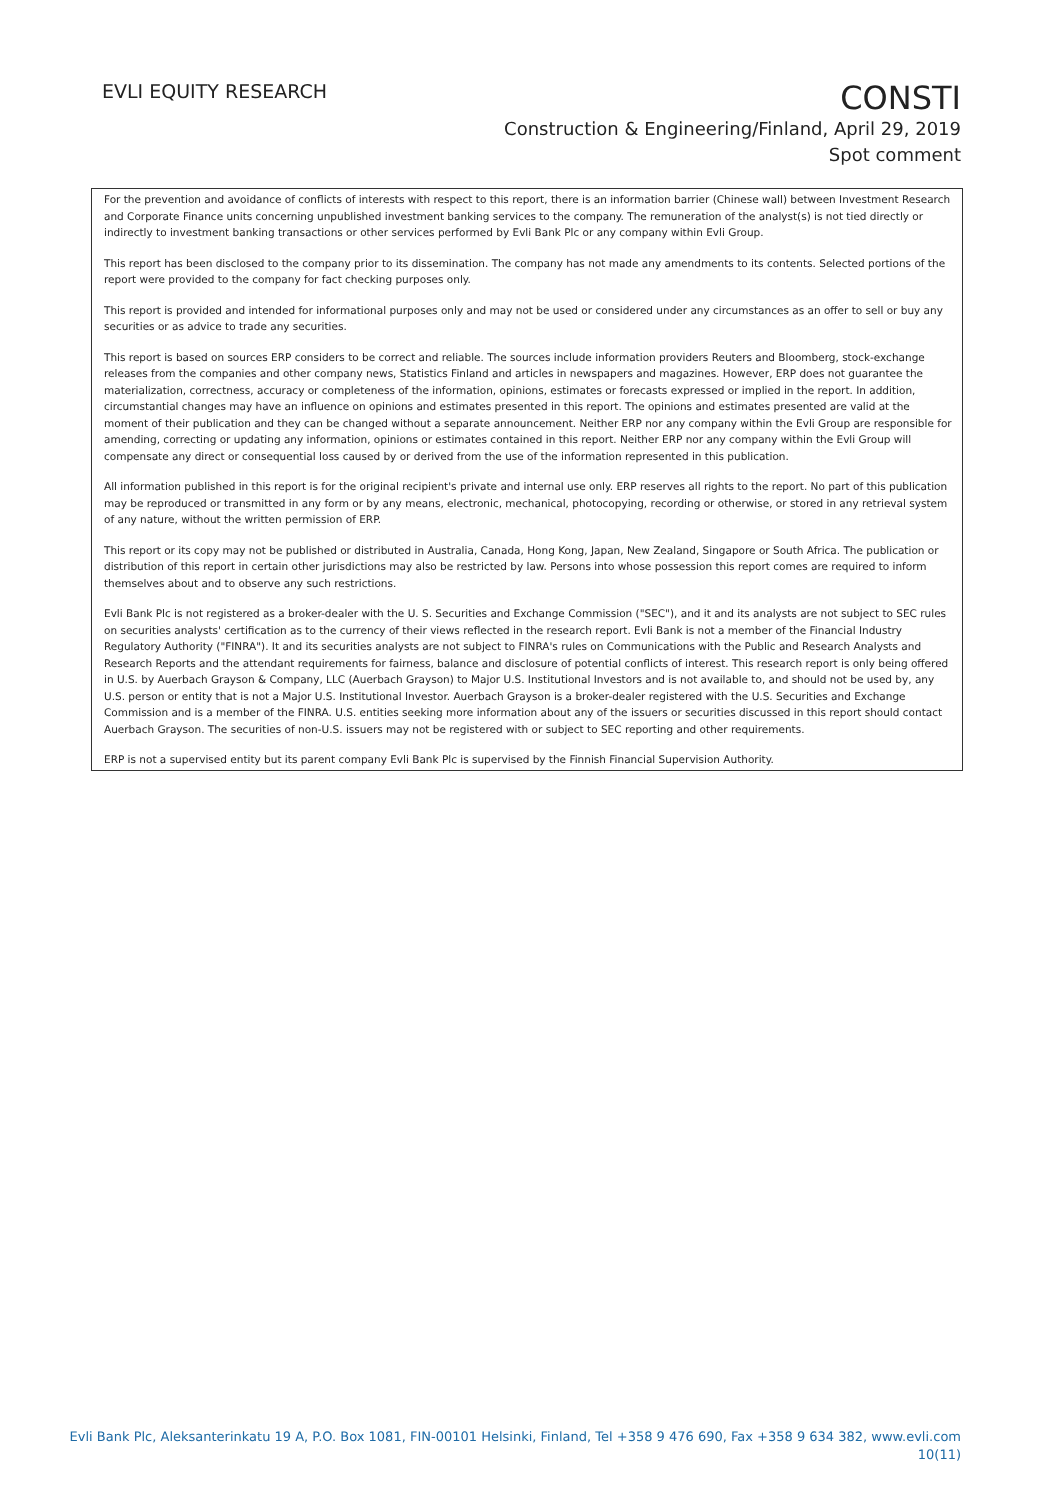EVLI EQUITY RESEARCH
CONSTI
Construction & Engineering/Finland, April 29, 2019
Spot comment
For the prevention and avoidance of conflicts of interests with respect to this report, there is an information barrier (Chinese wall) between Investment Research and Corporate Finance units concerning unpublished investment banking services to the company. The remuneration of the analyst(s) is not tied directly or indirectly to investment banking transactions or other services performed by Evli Bank Plc or any company within Evli Group.
This report has been disclosed to the company prior to its dissemination. The company has not made any amendments to its contents. Selected portions of the report were provided to the company for fact checking purposes only.
This report is provided and intended for informational purposes only and may not be used or considered under any circumstances as an offer to sell or buy any securities or as advice to trade any securities.
This report is based on sources ERP considers to be correct and reliable. The sources include information providers Reuters and Bloomberg, stock-exchange releases from the companies and other company news, Statistics Finland and articles in newspapers and magazines. However, ERP does not guarantee the materialization, correctness, accuracy or completeness of the information, opinions, estimates or forecasts expressed or implied in the report. In addition, circumstantial changes may have an influence on opinions and estimates presented in this report. The opinions and estimates presented are valid at the moment of their publication and they can be changed without a separate announcement. Neither ERP nor any company within the Evli Group are responsible for amending, correcting or updating any information, opinions or estimates contained in this report. Neither ERP nor any company within the Evli Group will compensate any direct or consequential loss caused by or derived from the use of the information represented in this publication.
All information published in this report is for the original recipient's private and internal use only. ERP reserves all rights to the report. No part of this publication may be reproduced or transmitted in any form or by any means, electronic, mechanical, photocopying, recording or otherwise, or stored in any retrieval system of any nature, without the written permission of ERP.
This report or its copy may not be published or distributed in Australia, Canada, Hong Kong, Japan, New Zealand, Singapore or South Africa. The publication or distribution of this report in certain other jurisdictions may also be restricted by law. Persons into whose possession this report comes are required to inform themselves about and to observe any such restrictions.
Evli Bank Plc is not registered as a broker-dealer with the U. S. Securities and Exchange Commission ("SEC"), and it and its analysts are not subject to SEC rules on securities analysts' certification as to the currency of their views reflected in the research report. Evli Bank is not a member of the Financial Industry Regulatory Authority ("FINRA"). It and its securities analysts are not subject to FINRA's rules on Communications with the Public and Research Analysts and Research Reports and the attendant requirements for fairness, balance and disclosure of potential conflicts of interest. This research report is only being offered in U.S. by Auerbach Grayson & Company, LLC (Auerbach Grayson) to Major U.S. Institutional Investors and is not available to, and should not be used by, any U.S. person or entity that is not a Major U.S. Institutional Investor. Auerbach Grayson is a broker-dealer registered with the U.S. Securities and Exchange Commission and is a member of the FINRA. U.S. entities seeking more information about any of the issuers or securities discussed in this report should contact Auerbach Grayson. The securities of non-U.S. issuers may not be registered with or subject to SEC reporting and other requirements.
ERP is not a supervised entity but its parent company Evli Bank Plc is supervised by the Finnish Financial Supervision Authority.
Evli Bank Plc, Aleksanterinkatu 19 A, P.O. Box 1081, FIN-00101 Helsinki, Finland, Tel +358 9 476 690, Fax +358 9 634 382, www.evli.com
10(11)